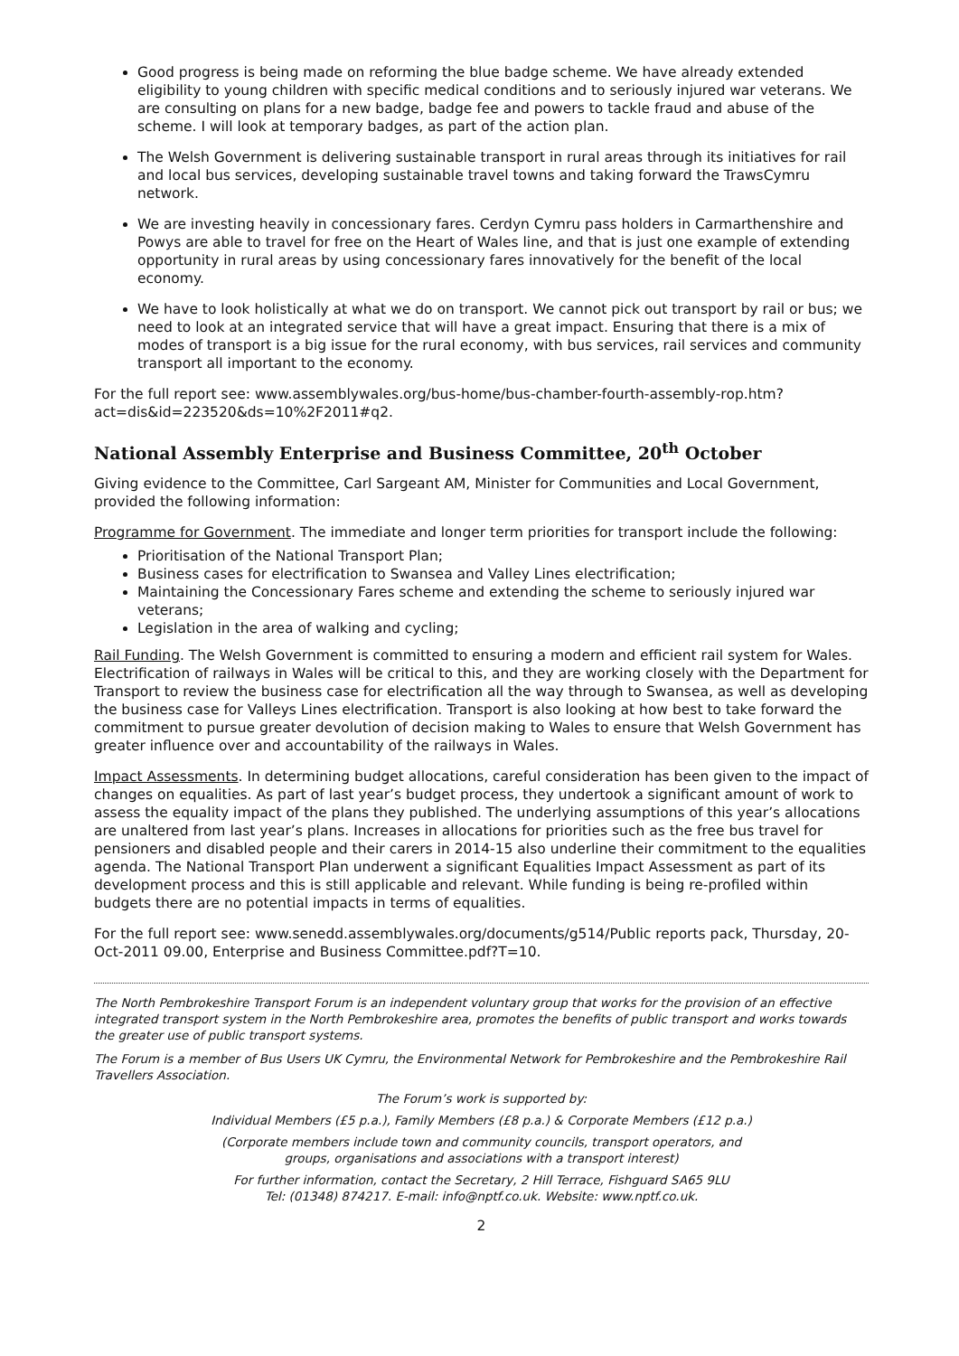Good progress is being made on reforming the blue badge scheme. We have already extended eligibility to young children with specific medical conditions and to seriously injured war veterans. We are consulting on plans for a new badge, badge fee and powers to tackle fraud and abuse of the scheme. I will look at temporary badges, as part of the action plan.
The Welsh Government is delivering sustainable transport in rural areas through its initiatives for rail and local bus services, developing sustainable travel towns and taking forward the TrawsCymru network.
We are investing heavily in concessionary fares. Cerdyn Cymru pass holders in Carmarthenshire and Powys are able to travel for free on the Heart of Wales line, and that is just one example of extending opportunity in rural areas by using concessionary fares innovatively for the benefit of the local economy.
We have to look holistically at what we do on transport. We cannot pick out transport by rail or bus; we need to look at an integrated service that will have a great impact. Ensuring that there is a mix of modes of transport is a big issue for the rural economy, with bus services, rail services and community transport all important to the economy.
For the full report see: www.assemblywales.org/bus-home/bus-chamber-fourth-assembly-rop.htm?act=dis&id=223520&ds=10%2F2011#q2.
National Assembly Enterprise and Business Committee, 20<sup>th</sup> October
Giving evidence to the Committee, Carl Sargeant AM, Minister for Communities and Local Government, provided the following information:
Programme for Government. The immediate and longer term priorities for transport include the following:
Prioritisation of the National Transport Plan;
Business cases for electrification to Swansea and Valley Lines electrification;
Maintaining the Concessionary Fares scheme and extending the scheme to seriously injured war veterans;
Legislation in the area of walking and cycling;
Rail Funding. The Welsh Government is committed to ensuring a modern and efficient rail system for Wales. Electrification of railways in Wales will be critical to this, and they are working closely with the Department for Transport to review the business case for electrification all the way through to Swansea, as well as developing the business case for Valleys Lines electrification. Transport is also looking at how best to take forward the commitment to pursue greater devolution of decision making to Wales to ensure that Welsh Government has greater influence over and accountability of the railways in Wales.
Impact Assessments. In determining budget allocations, careful consideration has been given to the impact of changes on equalities. As part of last year’s budget process, they undertook a significant amount of work to assess the equality impact of the plans they published. The underlying assumptions of this year’s allocations are unaltered from last year’s plans. Increases in allocations for priorities such as the free bus travel for pensioners and disabled people and their carers in 2014-15 also underline their commitment to the equalities agenda. The National Transport Plan underwent a significant Equalities Impact Assessment as part of its development process and this is still applicable and relevant. While funding is being re-profiled within budgets there are no potential impacts in terms of equalities.
For the full report see: www.senedd.assemblywales.org/documents/g514/Public reports pack, Thursday, 20-Oct-2011 09.00, Enterprise and Business Committee.pdf?T=10.
The North Pembrokeshire Transport Forum is an independent voluntary group that works for the provision of an effective integrated transport system in the North Pembrokeshire area, promotes the benefits of public transport and works towards the greater use of public transport systems.
The Forum is a member of Bus Users UK Cymru, the Environmental Network for Pembrokeshire and the Pembrokeshire Rail Travellers Association.
The Forum’s work is supported by:
Individual Members (£5 p.a.), Family Members (£8 p.a.) & Corporate Members (£12 p.a.)
(Corporate members include town and community councils, transport operators, and
groups, organisations and associations with a transport interest)
For further information, contact the Secretary, 2 Hill Terrace, Fishguard SA65 9LU
Tel: (01348) 874217. E-mail: info@nptf.co.uk. Website: www.nptf.co.uk.
2